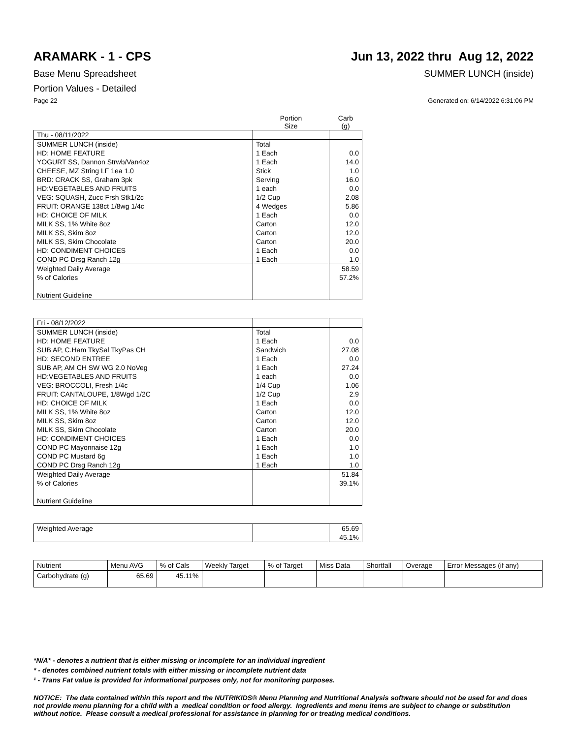ARAMARK - 1 - CPS Jun 13, 2022 thru Aug 12, 2022
Base Menu Spreadsheet SUMMER LUNCH (inside)
Portion Values - Detailed
Page 22 Generated on: 6/14/2022 6:31:06 PM
| | Portion Size | Carb (g) |
| Thu - 08/11/2022 | | |
| SUMMER LUNCH (inside) | Total | |
| HD: HOME FEATURE | 1 Each | 0.0 |
| YOGURT SS, Dannon Strwb/Van4oz | 1 Each | 14.0 |
| CHEESE, MZ String LF 1ea 1.0 | Stick | 1.0 |
| BRD: CRACK SS, Graham 3pk | Serving | 16.0 |
| HD:VEGETABLES AND FRUITS | 1 each | 0.0 |
| VEG: SQUASH, Zucc Frsh Stk1/2c | 1/2 Cup | 2.08 |
| FRUIT: ORANGE 138ct 1/8wg 1/4c | 4 Wedges | 5.86 |
| HD: CHOICE OF MILK | 1 Each | 0.0 |
| MILK SS, 1% White 8oz | Carton | 12.0 |
| MILK SS, Skim 8oz | Carton | 12.0 |
| MILK SS, Skim Chocolate | Carton | 20.0 |
| HD: CONDIMENT CHOICES | 1 Each | 0.0 |
| COND PC Drsg Ranch 12g | 1 Each | 1.0 |
| Weighted Daily Average | | 58.59 |
| % of Calories | | 57.2% |
| Nutrient Guideline | | |
| Fri - 08/12/2022 | | |
| SUMMER LUNCH (inside) | Total | |
| HD: HOME FEATURE | 1 Each | 0.0 |
| SUB AP, C.Ham TkySal TkyPas CH | Sandwich | 27.08 |
| HD: SECOND ENTREE | 1 Each | 0.0 |
| SUB AP, AM CH SW WG 2.0 NoVeg | 1 Each | 27.24 |
| HD:VEGETABLES AND FRUITS | 1 each | 0.0 |
| VEG: BROCCOLI, Fresh 1/4c | 1/4 Cup | 1.06 |
| FRUIT: CANTALOUPE, 1/8Wgd 1/2C | 1/2 Cup | 2.9 |
| HD: CHOICE OF MILK | 1 Each | 0.0 |
| MILK SS, 1% White 8oz | Carton | 12.0 |
| MILK SS, Skim 8oz | Carton | 12.0 |
| MILK SS, Skim Chocolate | Carton | 20.0 |
| HD: CONDIMENT CHOICES | 1 Each | 0.0 |
| COND PC Mayonnaise 12g | 1 Each | 1.0 |
| COND PC Mustard 6g | 1 Each | 1.0 |
| COND PC Drsg Ranch 12g | 1 Each | 1.0 |
| Weighted Daily Average | | 51.84 |
| % of Calories | | 39.1% |
| Nutrient Guideline | | |
| Weighted Average | | 65.69 |
| | | 45.1% |
| Nutrient | Menu AVG | % of Cals | Weekly Target | % of Target | Miss Data | Shortfall | Overage | Error Messages (if any) |
| Carbohydrate (g) | 65.69 | 45.11% | | | | | | |
*N/A* - denotes a nutrient that is either missing or incomplete for an individual ingredient
* - denotes combined nutrient totals with either missing or incomplete nutrient data
¹ - Trans Fat value is provided for informational purposes only, not for monitoring purposes.
NOTICE: The data contained within this report and the NUTRIKIDS® Menu Planning and Nutritional Analysis software should not be used for and does not provide menu planning for a child with a medical condition or food allergy. Ingredients and menu items are subject to change or substitution without notice. Please consult a medical professional for assistance in planning for or treating medical conditions.